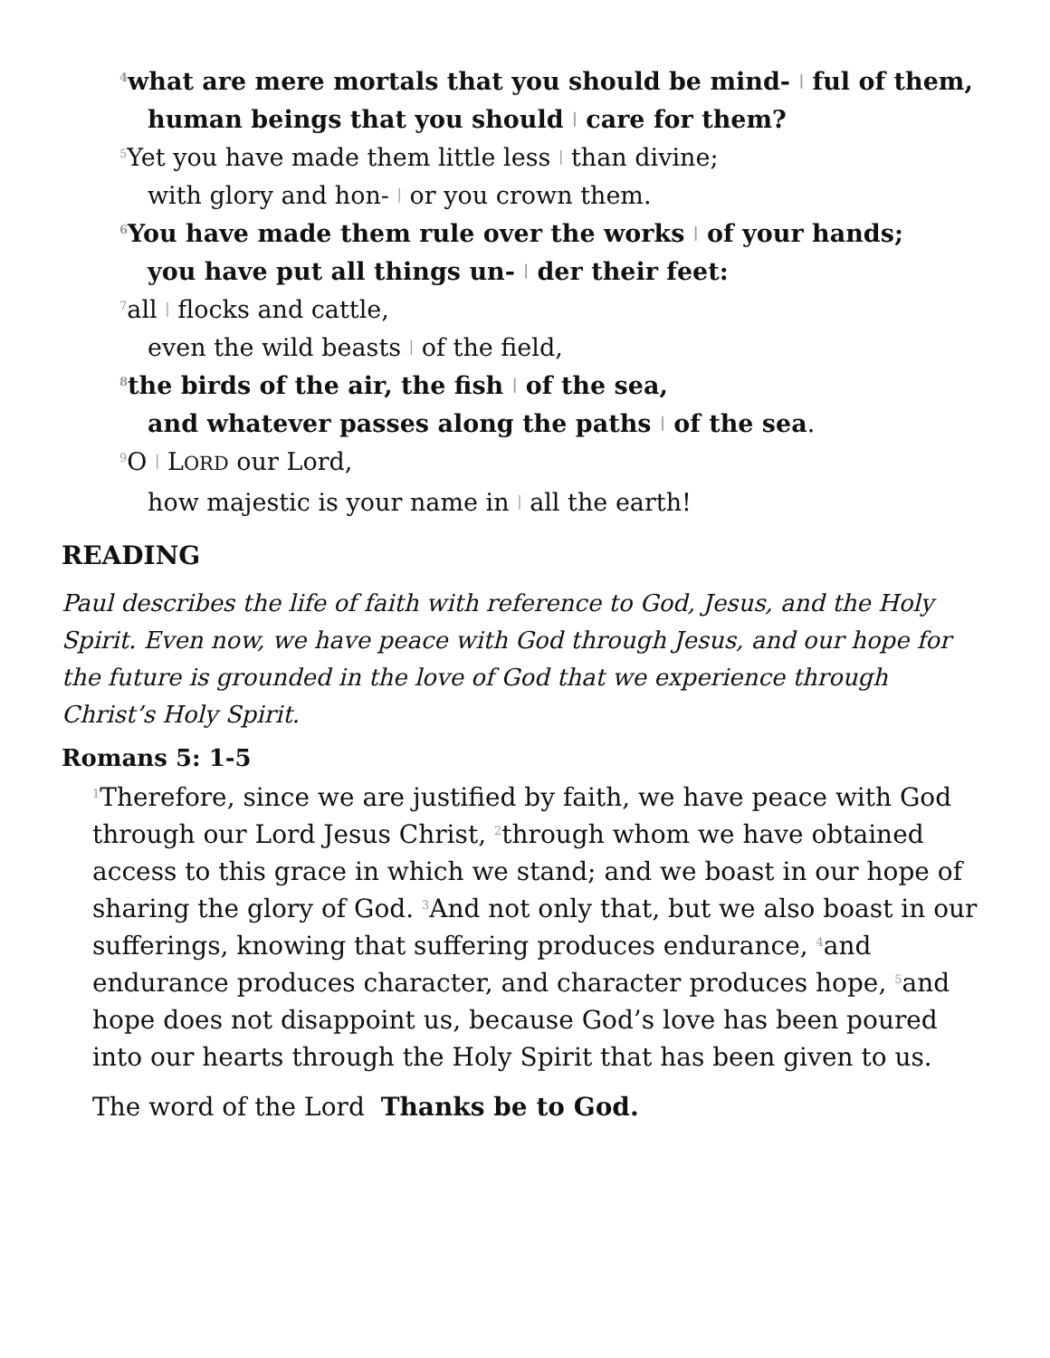<sup>4</sup> what are mere mortals that you should be mind- | ful of them,
human beings that you should | care for them?
<sup>5</sup> Yet you have made them little less | than divine;
with glory and hon- | or you crown them.
<sup>6</sup> You have made them rule over the works | of your hands;
you have put all things un- | der their feet:
<sup>7</sup> all | flocks and cattle,
even the wild beasts | of the field,
<sup>8</sup> the birds of the air, the fish | of the sea,
and whatever passes along the paths | of the sea.
<sup>9</sup>O | LORD our Lord,
how majestic is your name in | all the earth!
READING
Paul describes the life of faith with reference to God, Jesus, and the Holy Spirit. Even now, we have peace with God through Jesus, and our hope for the future is grounded in the love of God that we experience through Christ’s Holy Spirit.
Romans 5: 1-5
<sup>1</sup> Therefore, since we are justified by faith, we have peace with God through our Lord Jesus Christ, <sup>2</sup>through whom we have obtained access to this grace in which we stand; and we boast in our hope of sharing the glory of God. <sup>3</sup>And not only that, but we also boast in our sufferings, knowing that suffering produces endurance, <sup>4</sup>and endurance produces character, and character produces hope, <sup>5</sup>and hope does not disappoint us, because God’s love has been poured into our hearts through the Holy Spirit that has been given to us.
The word of the Lord Thanks be to God.